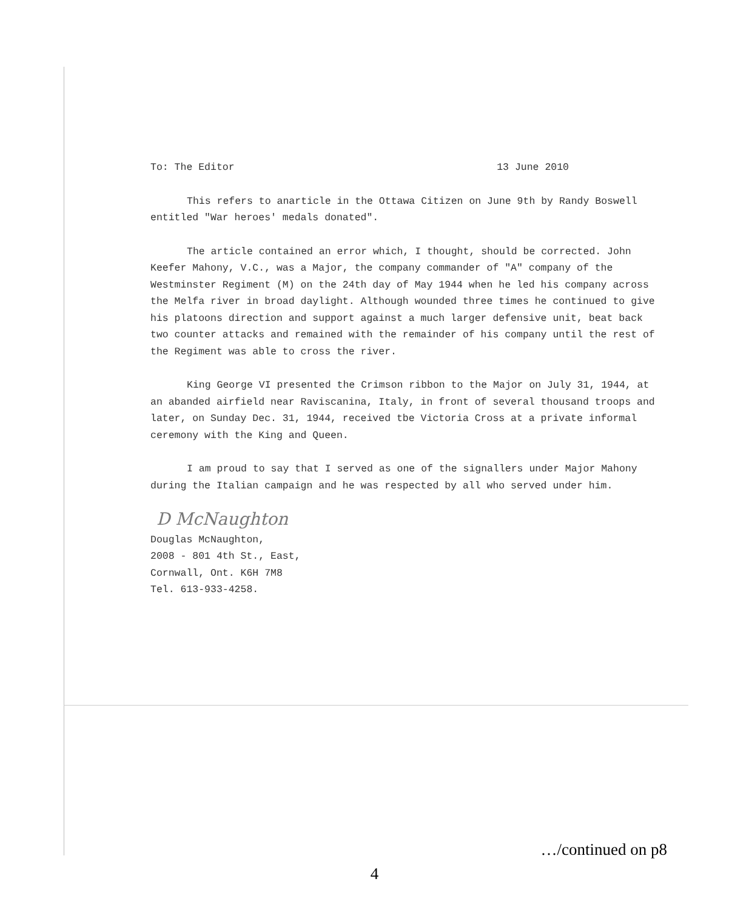To: The Editor 13 June 2010
This refers to anarticle in the Ottawa Citizen on June 9th by Randy Boswell entitled "War heroes' medals donated".
The article contained an error which, I thought, should be corrected. John Keefer Mahony, V.C., was a Major, the company commander of "A" company of the Westminster Regiment (M) on the 24th day of May 1944 when he led his company across the Melfa river in broad daylight. Although wounded three times he continued to give his platoons direction and support against a much larger defensive unit, beat back two counter attacks and remained with the remainder of his company until the rest of the Regiment was able to cross the river.
King George VI presented the Crimson ribbon to the Major on July 31, 1944, at an abanded airfield near Raviscanina, Italy, in front of several thousand troops and later, on Sunday Dec. 31, 1944, received tbe Victoria Cross at a private informal ceremony with the King and Queen.
I am proud to say that I served as one of the signallers under Major Mahony during the Italian campaign and he was respected by all who served under him.
D McNaughton
Douglas McNaughton,
2008 - 801 4th St., East,
Cornwall, Ont. K6H 7M8
Tel. 613-933-4258.
…/continued on p8
4